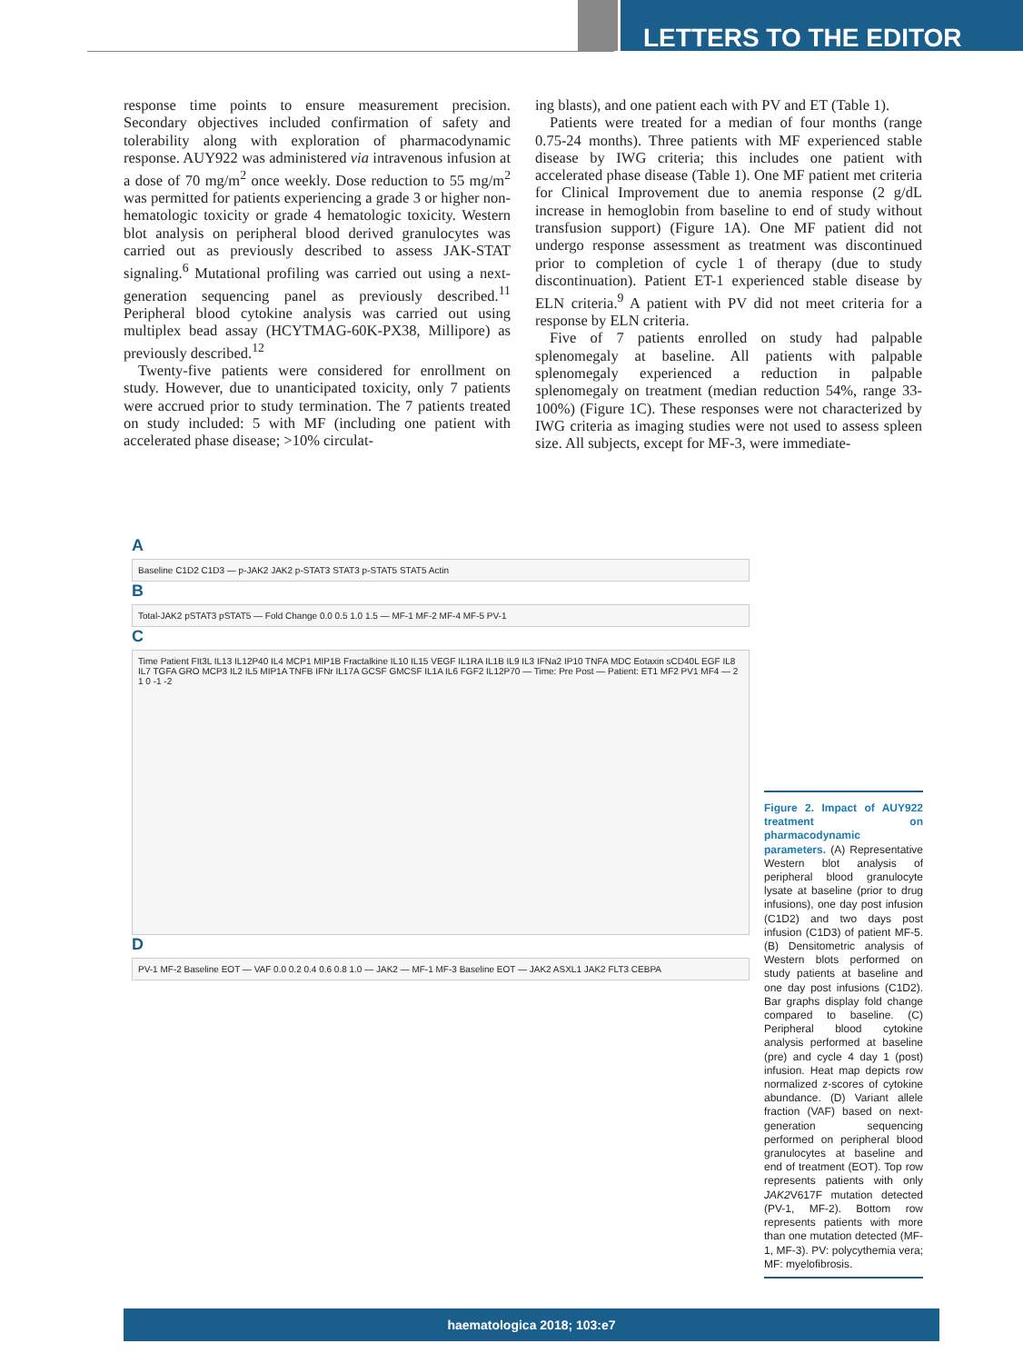LETTERS TO THE EDITOR
response time points to ensure measurement precision. Secondary objectives included confirmation of safety and tolerability along with exploration of pharmacodynamic response. AUY922 was administered via intravenous infusion at a dose of 70 mg/m<sup>2</sup> once weekly. Dose reduction to 55 mg/m<sup>2</sup> was permitted for patients experiencing a grade 3 or higher non-hematologic toxicity or grade 4 hematologic toxicity. Western blot analysis on peripheral blood derived granulocytes was carried out as previously described to assess JAK-STAT signaling.<sup>6</sup> Mutational profiling was carried out using a next-generation sequencing panel as previously described.<sup>11</sup> Peripheral blood cytokine analysis was carried out using multiplex bead assay (HCYTMAG-60K-PX38, Millipore) as previously described.<sup>12</sup>
Twenty-five patients were considered for enrollment on study. However, due to unanticipated toxicity, only 7 patients were accrued prior to study termination. The 7 patients treated on study included: 5 with MF (including one patient with accelerated phase disease; >10% circulat-
ing blasts), and one patient each with PV and ET (Table 1).
Patients were treated for a median of four months (range 0.75-24 months). Three patients with MF experienced stable disease by IWG criteria; this includes one patient with accelerated phase disease (Table 1). One MF patient met criteria for Clinical Improvement due to anemia response (2 g/dL increase in hemoglobin from baseline to end of study without transfusion support) (Figure 1A). One MF patient did not undergo response assessment as treatment was discontinued prior to completion of cycle 1 of therapy (due to study discontinuation). Patient ET-1 experienced stable disease by ELN criteria.<sup>9</sup> A patient with PV did not meet criteria for a response by ELN criteria.
Five of 7 patients enrolled on study had palpable splenomegaly at baseline. All patients with palpable splenomegaly experienced a reduction in palpable splenomegaly on treatment (median reduction 54%, range 33-100%) (Figure 1C). These responses were not characterized by IWG criteria as imaging studies were not used to assess spleen size. All subjects, except for MF-3, were immediate-
A
Baseline C1D2 C1D3 — p-JAK2 JAK2 p-STAT3 STAT3 p-STAT5 STAT5 Actin
B
Total-JAK2 pSTAT3 pSTAT5 — Fold Change 0.0 0.5 1.0 1.5 — MF-1 MF-2 MF-4 MF-5 PV-1
C
Time Patient FIt3L IL13 IL12P40 IL4 MCP1 MIP1B Fractalkine IL10 IL15 VEGF IL1RA IL1B IL9 IL3 IFNa2 IP10 TNFA MDC Eotaxin sCD40L EGF IL8 IL7 TGFA GRO MCP3 IL2 IL5 MIP1A TNFB IFNr IL17A GCSF GMCSF IL1A IL6 FGF2 IL12P70 — Time: Pre Post — Patient: ET1 MF2 PV1 MF4 — 2 1 0 -1 -2
D
PV-1 MF-2 Baseline EOT — VAF 0.0 0.2 0.4 0.6 0.8 1.0 — JAK2 — MF-1 MF-3 Baseline EOT — JAK2 ASXL1 JAK2 FLT3 CEBPA
Figure 2. Impact of AUY922 treatment on pharmacodynamic parameters. (A) Representative Western blot analysis of peripheral blood granulocyte lysate at baseline (prior to drug infusions), one day post infusion (C1D2) and two days post infusion (C1D3) of patient MF-5. (B) Densitometric analysis of Western blots performed on study patients at baseline and one day post infusions (C1D2). Bar graphs display fold change compared to baseline. (C) Peripheral blood cytokine analysis performed at baseline (pre) and cycle 4 day 1 (post) infusion. Heat map depicts row normalized z-scores of cytokine abundance. (D) Variant allele fraction (VAF) based on next-generation sequencing performed on peripheral blood granulocytes at baseline and end of treatment (EOT). Top row represents patients with only JAK2 V617F mutation detected (PV-1, MF-2). Bottom row represents patients with more than one mutation detected (MF-1, MF-3). PV: polycythemia vera; MF: myelofibrosis.
haematologica 2018; 103:e7